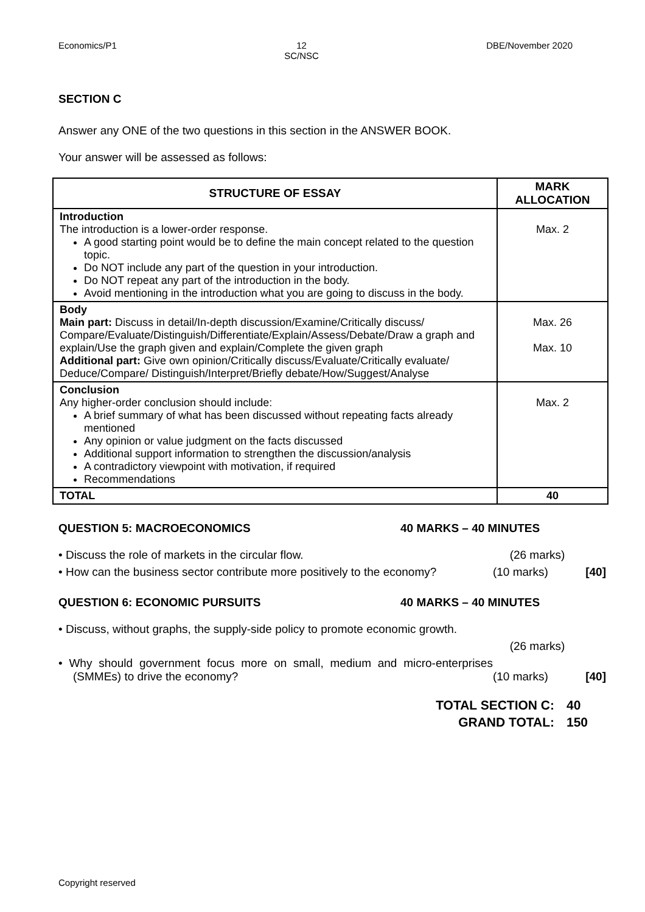Economics/P1 12
SC/NSC DBE/November 2020
SECTION C
Answer any ONE of the two questions in this section in the ANSWER BOOK.
Your answer will be assessed as follows:
| STRUCTURE OF ESSAY | MARK ALLOCATION |
| --- | --- |
| Introduction The introduction is a lower-order response. A good starting point would be to define the main concept related to the question topic. Do NOT include any part of the question in your introduction. Do NOT repeat any part of the introduction in the body. Avoid mentioning in the introduction what you are going to discuss in the body. | Max. 2 |
| Body Main part: Discuss in detail/In-depth discussion/Examine/Critically discuss/ Compare/Evaluate/Distinguish/Differentiate/Explain/Assess/Debate/Draw a graph and explain/Use the graph given and explain/Complete the given graph Additional part: Give own opinion/Critically discuss/Evaluate/Critically evaluate/ Deduce/Compare/ Distinguish/Interpret/Briefly debate/How/Suggest/Analyse | Max. 26 Max. 10 |
| Conclusion Any higher-order conclusion should include: A brief summary of what has been discussed without repeating facts already mentioned Any opinion or value judgment on the facts discussed Additional support information to strengthen the discussion/analysis A contradictory viewpoint with motivation, if required Recommendations | Max. 2 |
| TOTAL | 40 |
QUESTION 5: MACROECONOMICS 40 MARKS – 40 MINUTES
• Discuss the role of markets in the circular flow. (26 marks)
• How can the business sector contribute more positively to the economy? (10 marks) [40]
QUESTION 6: ECONOMIC PURSUITS 40 MARKS – 40 MINUTES
• Discuss, without graphs, the supply-side policy to promote economic growth.
(26 marks)
• Why should government focus more on small, medium and micro-enterprises (SMMEs) to drive the economy? (10 marks) [40]
TOTAL SECTION C: 40
GRAND TOTAL: 150
Copyright reserved